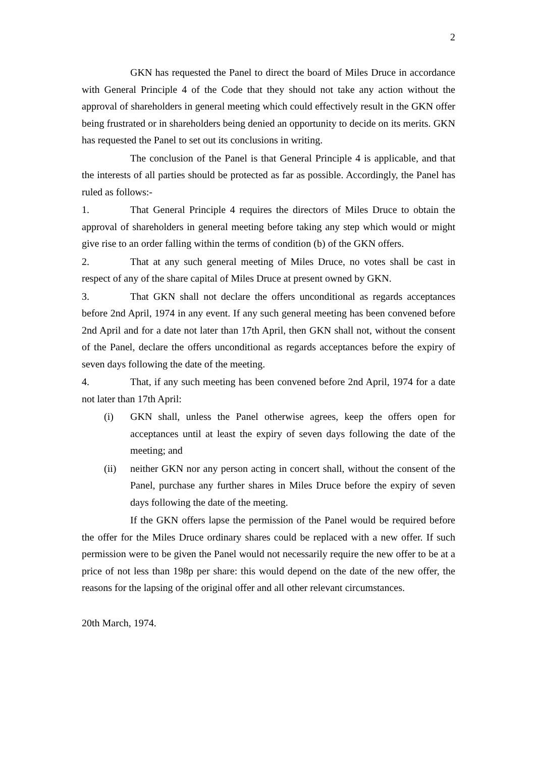2
GKN has requested the Panel to direct the board of Miles Druce in accordance with General Principle 4 of the Code that they should not take any action without the approval of shareholders in general meeting which could effectively result in the GKN offer being frustrated or in shareholders being denied an opportunity to decide on its merits. GKN has requested the Panel to set out its conclusions in writing.
The conclusion of the Panel is that General Principle 4 is applicable, and that the interests of all parties should be protected as far as possible. Accordingly, the Panel has ruled as follows:-
1. That General Principle 4 requires the directors of Miles Druce to obtain the approval of shareholders in general meeting before taking any step which would or might give rise to an order falling within the terms of condition (b) of the GKN offers.
2. That at any such general meeting of Miles Druce, no votes shall be cast in respect of any of the share capital of Miles Druce at present owned by GKN.
3. That GKN shall not declare the offers unconditional as regards acceptances before 2nd April, 1974 in any event. If any such general meeting has been convened before 2nd April and for a date not later than 17th April, then GKN shall not, without the consent of the Panel, declare the offers unconditional as regards acceptances before the expiry of seven days following the date of the meeting.
4. That, if any such meeting has been convened before 2nd April, 1974 for a date not later than 17th April:
(i) GKN shall, unless the Panel otherwise agrees, keep the offers open for acceptances until at least the expiry of seven days following the date of the meeting; and
(ii) neither GKN nor any person acting in concert shall, without the consent of the Panel, purchase any further shares in Miles Druce before the expiry of seven days following the date of the meeting.
If the GKN offers lapse the permission of the Panel would be required before the offer for the Miles Druce ordinary shares could be replaced with a new offer. If such permission were to be given the Panel would not necessarily require the new offer to be at a price of not less than 198p per share: this would depend on the date of the new offer, the reasons for the lapsing of the original offer and all other relevant circumstances.
20th March, 1974.